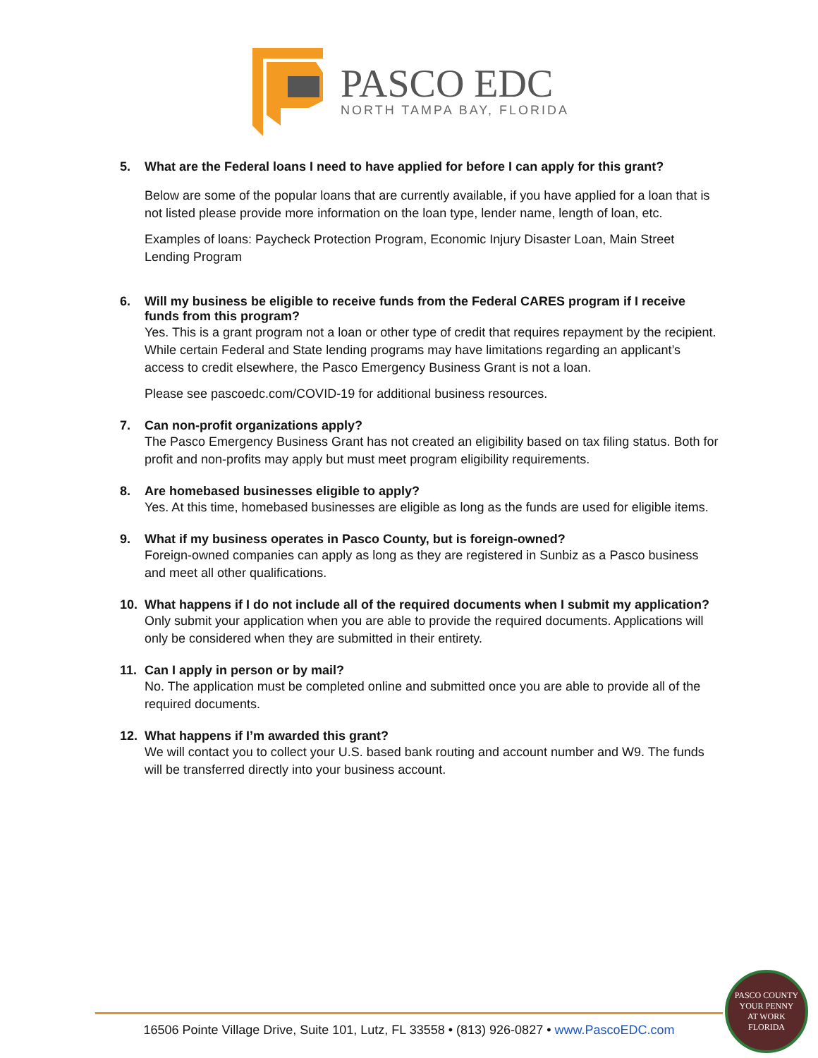PASCO EDC
NORTH TAMPA BAY, FLORIDA
5. What are the Federal loans I need to have applied for before I can apply for this grant?
Below are some of the popular loans that are currently available, if you have applied for a loan that is not listed please provide more information on the loan type, lender name, length of loan, etc.
Examples of loans: Paycheck Protection Program, Economic Injury Disaster Loan, Main Street Lending Program
6. Will my business be eligible to receive funds from the Federal CARES program if I receive funds from this program?
Yes. This is a grant program not a loan or other type of credit that requires repayment by the recipient. While certain Federal and State lending programs may have limitations regarding an applicant’s access to credit elsewhere, the Pasco Emergency Business Grant is not a loan.
Please see pascoedc.com/COVID-19 for additional business resources.
7. Can non-profit organizations apply?
The Pasco Emergency Business Grant has not created an eligibility based on tax filing status. Both for profit and non-profits may apply but must meet program eligibility requirements.
8. Are homebased businesses eligible to apply?
Yes. At this time, homebased businesses are eligible as long as the funds are used for eligible items.
9. What if my business operates in Pasco County, but is foreign-owned?
Foreign-owned companies can apply as long as they are registered in Sunbiz as a Pasco business and meet all other qualifications.
10. What happens if I do not include all of the required documents when I submit my application?
Only submit your application when you are able to provide the required documents. Applications will only be considered when they are submitted in their entirety.
11. Can I apply in person or by mail?
No. The application must be completed online and submitted once you are able to provide all of the required documents.
12. What happens if I’m awarded this grant?
We will contact you to collect your U.S. based bank routing and account number and W9. The funds will be transferred directly into your business account.
16506 Pointe Village Drive, Suite 101, Lutz, FL 33558 • (813) 926-0827 • www.PascoEDC.com
PASCO COUNTY
YOUR PENNY
AT WORK
FLORIDA